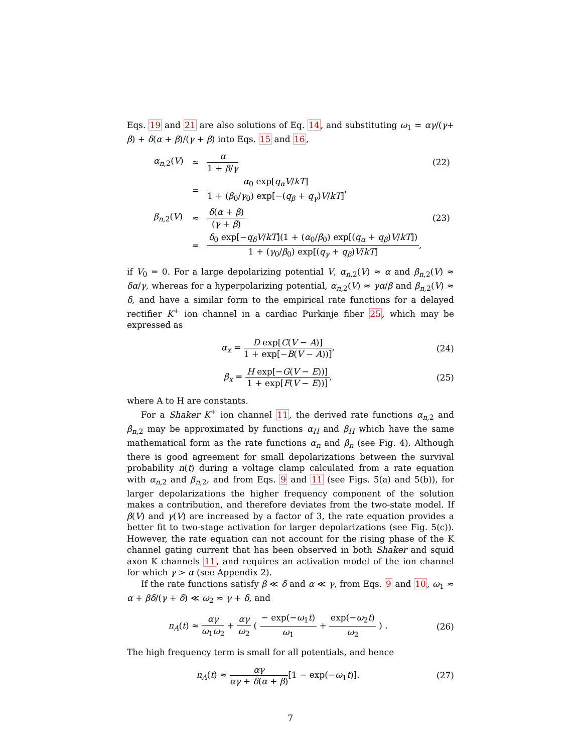Eqs. 19 and 21 are also solutions of Eq. 14, and substituting ω<sub>1</sub> = αγ/(γ+ β) + δ(α + β)/(γ + β) into Eqs. 15 and 16,
| α<sub>n,2</sub>( V ) | ≈ | α 1 + β / γ | (22) |
| | = | α<sub>0</sub> exp[ q<sub>α</sub>V / kT ] 1 + ( β<sub>0</sub>/ γ<sub>0</sub>) exp[−( q<sub>β</sub> + q<sub>γ</sub> ) V / kT ] , | |
| β<sub>n,2</sub>( V ) | ≈ | δ ( α + β ) ( γ + β ) | (23) |
| | = | δ<sub>0</sub> exp[− q<sub>δ</sub>V / kT ](1 + ( α<sub>0</sub>/ β<sub>0</sub>) exp[( q<sub>α</sub> + q<sub>β</sub> ) V / kT ]) 1 + ( γ<sub>0</sub>/ β<sub>0</sub>) exp[( q<sub>γ</sub> + q<sub>β</sub> ) V / kT ] , | |
if V<sub>0</sub> = 0. For a large depolarizing potential V, α<sub>n,2</sub>(V) ≈ α and β<sub>n,2</sub>(V) ≈ δα/γ, whereas for a hyperpolarizing potential, α<sub>n,2</sub>(V) ≈ γα/β and β<sub>n,2</sub>(V) ≈ δ, and have a similar form to the empirical rate functions for a delayed rectifier K<sup>+</sup> ion channel in a cardiac Purkinje fiber 25, which may be expressed as
α<sub>x</sub> = D exp[C(V − A)] 1 + exp[−B(V − A))],
(24)
β<sub>x</sub> = H exp[−G(V − E))] 1 + exp[F(V − E))],
(25)
where A to H are constants.
For a Shaker K<sup>+</sup> ion channel 11, the derived rate functions α<sub>n,2</sub> and β<sub>n,2</sub> may be approximated by functions α<sub>H</sub> and β<sub>H</sub> which have the same mathematical form as the rate functions α<sub>n</sub> and β<sub>n</sub> (see Fig. 4). Although there is good agreement for small depolarizations between the survival probability n(t) during a voltage clamp calculated from a rate equation with α<sub>n,2</sub> and β<sub>n,2</sub>, and from Eqs. 9 and 11 (see Figs. 5(a) and 5(b)), for larger depolarizations the higher frequency component of the solution makes a contribution, and therefore deviates from the two-state model. If β(V) and γ(V) are increased by a factor of 3, the rate equation provides a better fit to two-stage activation for larger depolarizations (see Fig. 5(c)). However, the rate equation can not account for the rising phase of the K channel gating current that has been observed in both Shaker and squid axon K channels 11, and requires an activation model of the ion channel for which γ > α (see Appendix 2).
If the rate functions satisfy β ≪ δ and α ≪ γ, from Eqs. 9 and 10, ω<sub>1</sub> ≈ α + βδ/(γ + δ) ≪ ω<sub>2</sub> ≈ γ + δ, and
n<sub>A</sub>(t) ≈ αγ ω<sub>1</sub>ω<sub>2</sub> + αγ ω<sub>2</sub> ( − exp(−ω<sub>1</sub>t) ω<sub>1</sub> + exp(−ω<sub>2</sub>t) ω<sub>2</sub> ) .
(26)
The high frequency term is small for all potentials, and hence
n<sub>A</sub>(t) ≈ αγ αγ + δ(α + β)[1 − exp(−ω<sub>1</sub>t)].
(27)
7